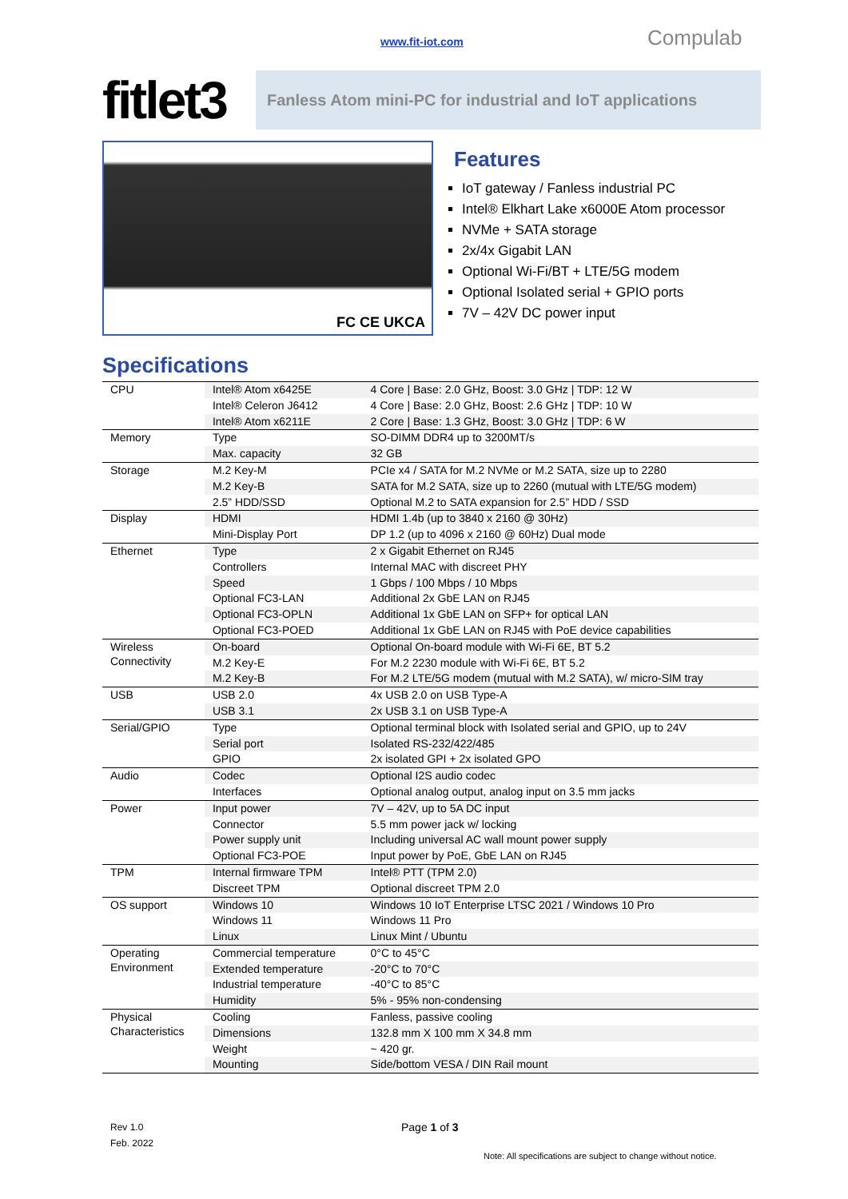www.fit-iot.com Compulab
fitlet3
Fanless Atom mini-PC for industrial and IoT applications
FC CE UKCA
Features
IoT gateway / Fanless industrial PC
Intel® Elkhart Lake x6000E Atom processor
NVMe + SATA storage
2x/4x Gigabit LAN
Optional Wi-Fi/BT + LTE/5G modem
Optional Isolated serial + GPIO ports
7V – 42V DC power input
Specifications
| CPU | Intel® Atom x6425E | 4 Core / Base: 2.0 GHz, Boost: 3.0 GHz / TDP: 12 W |
| | Intel® Celeron J6412 | 4 Core / Base: 2.0 GHz, Boost: 2.6 GHz / TDP: 10 W |
| | Intel® Atom x6211E | 2 Core / Base: 1.3 GHz, Boost: 3.0 GHz / TDP: 6 W |
| Memory | Type | SO-DIMM DDR4 up to 3200MT/s |
| | Max. capacity | 32 GB |
| Storage | M.2 Key-M | PCIe x4 / SATA for M.2 NVMe or M.2 SATA, size up to 2280 |
| | M.2 Key-B | SATA for M.2 SATA, size up to 2260 (mutual with LTE/5G modem) |
| | 2.5” HDD/SSD | Optional M.2 to SATA expansion for 2.5” HDD / SSD |
| Display | HDMI | HDMI 1.4b (up to 3840 x 2160 @ 30Hz) |
| | Mini-Display Port | DP 1.2 (up to 4096 x 2160 @ 60Hz) Dual mode |
| Ethernet | Type | 2 x Gigabit Ethernet on RJ45 |
| | Controllers | Internal MAC with discreet PHY |
| | Speed | 1 Gbps / 100 Mbps / 10 Mbps |
| | Optional FC3-LAN | Additional 2x GbE LAN on RJ45 |
| | Optional FC3-OPLN | Additional 1x GbE LAN on SFP+ for optical LAN |
| | Optional FC3-POED | Additional 1x GbE LAN on RJ45 with PoE device capabilities |
| Wireless Connectivity | On-board | Optional On-board module with Wi-Fi 6E, BT 5.2 |
| | M.2 Key-E | For M.2 2230 module with Wi-Fi 6E, BT 5.2 |
| | M.2 Key-B | For M.2 LTE/5G modem (mutual with M.2 SATA), w/ micro-SIM tray |
| USB | USB 2.0 | 4x USB 2.0 on USB Type-A |
| | USB 3.1 | 2x USB 3.1 on USB Type-A |
| Serial/GPIO | Type | Optional terminal block with Isolated serial and GPIO, up to 24V |
| | Serial port | Isolated RS-232/422/485 |
| | GPIO | 2x isolated GPI + 2x isolated GPO |
| Audio | Codec | Optional I2S audio codec |
| | Interfaces | Optional analog output, analog input on 3.5 mm jacks |
| Power | Input power | 7V – 42V, up to 5A DC input |
| | Connector | 5.5 mm power jack w/ locking |
| | Power supply unit | Including universal AC wall mount power supply |
| | Optional FC3-POE | Input power by PoE, GbE LAN on RJ45 |
| TPM | Internal firmware TPM | Intel® PTT (TPM 2.0) |
| | Discreet TPM | Optional discreet TPM 2.0 |
| OS support | Windows 10 | Windows 10 IoT Enterprise LTSC 2021 / Windows 10 Pro |
| | Windows 11 | Windows 11 Pro |
| | Linux | Linux Mint / Ubuntu |
| Operating Environment | Commercial temperature | 0°C to 45°C |
| | Extended temperature | -20°C to 70°C |
| | Industrial temperature | -40°C to 85°C |
| | Humidity | 5% - 95% non-condensing |
| Physical Characteristics | Cooling | Fanless, passive cooling |
| | Dimensions | 132.8 mm X 100 mm X 34.8 mm |
| | Weight | ~ 420 gr. |
| | Mounting | Side/bottom VESA / DIN Rail mount |
Rev 1.0
Feb. 2022
Page 1 of 3
Note: All specifications are subject to change without notice.